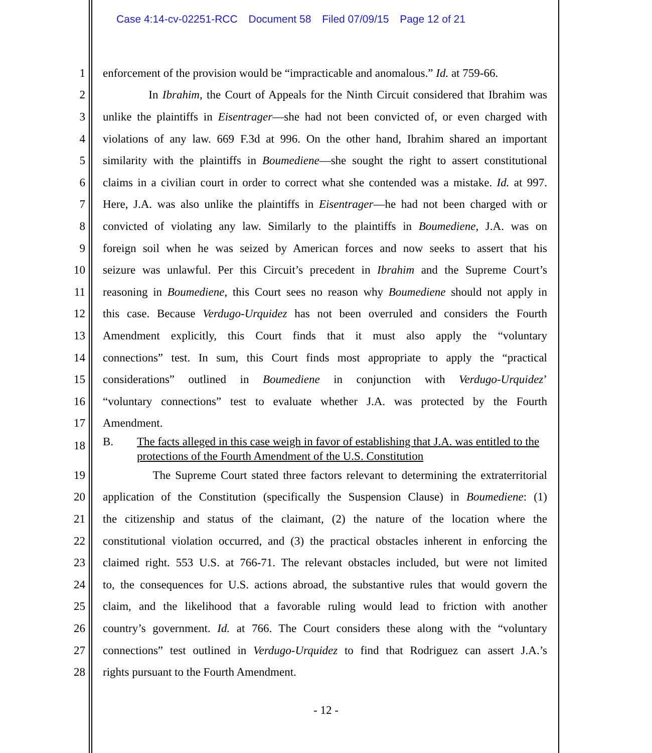Case 4:14-cv-02251-RCC Document 58 Filed 07/09/15 Page 12 of 21
1
enforcement of the provision would be “impracticable and anomalous.” Id. at 759-66.
2
In Ibrahim, the Court of Appeals for the Ninth Circuit considered that Ibrahim was
3
unlike the plaintiffs in Eisentrager—she had not been convicted of, or even charged with
4
violations of any law. 669 F.3d at 996. On the other hand, Ibrahim shared an important
5
similarity with the plaintiffs in Boumediene—she sought the right to assert constitutional
6
claims in a civilian court in order to correct what she contended was a mistake. Id. at 997.
7
Here, J.A. was also unlike the plaintiffs in Eisentrager—he had not been charged with or
8
convicted of violating any law. Similarly to the plaintiffs in Boumediene, J.A. was on
9
foreign soil when he was seized by American forces and now seeks to assert that his
10
seizure was unlawful. Per this Circuit’s precedent in Ibrahim and the Supreme Court’s
11
reasoning in Boumediene, this Court sees no reason why Boumediene should not apply in
12
this case. Because Verdugo-Urquidez has not been overruled and considers the Fourth
13
Amendment explicitly, this Court finds that it must also apply the “voluntary
14
connections” test. In sum, this Court finds most appropriate to apply the “practical
15
considerations” outlined in Boumediene in conjunction with Verdugo-Urquidez’
16
“voluntary connections” test to evaluate whether J.A. was protected by the Fourth
17 Amendment.
18
B. The facts alleged in this case weigh in favor of establishing that J.A. was entitled to the protections of the Fourth Amendment of the U.S. Constitution
19
The Supreme Court stated three factors relevant to determining the extraterritorial
20
application of the Constitution (specifically the Suspension Clause) in Boumediene: (1)
21
the citizenship and status of the claimant, (2) the nature of the location where the
22
constitutional violation occurred, and (3) the practical obstacles inherent in enforcing the
23
claimed right. 553 U.S. at 766-71. The relevant obstacles included, but were not limited
24
to, the consequences for U.S. actions abroad, the substantive rules that would govern the
25
claim, and the likelihood that a favorable ruling would lead to friction with another
26
country’s government. Id. at 766. The Court considers these along with the “voluntary
27
connections” test outlined in Verdugo-Urquidez to find that Rodriguez can assert J.A.’s
28 rights pursuant to the Fourth Amendment.
- 12 -